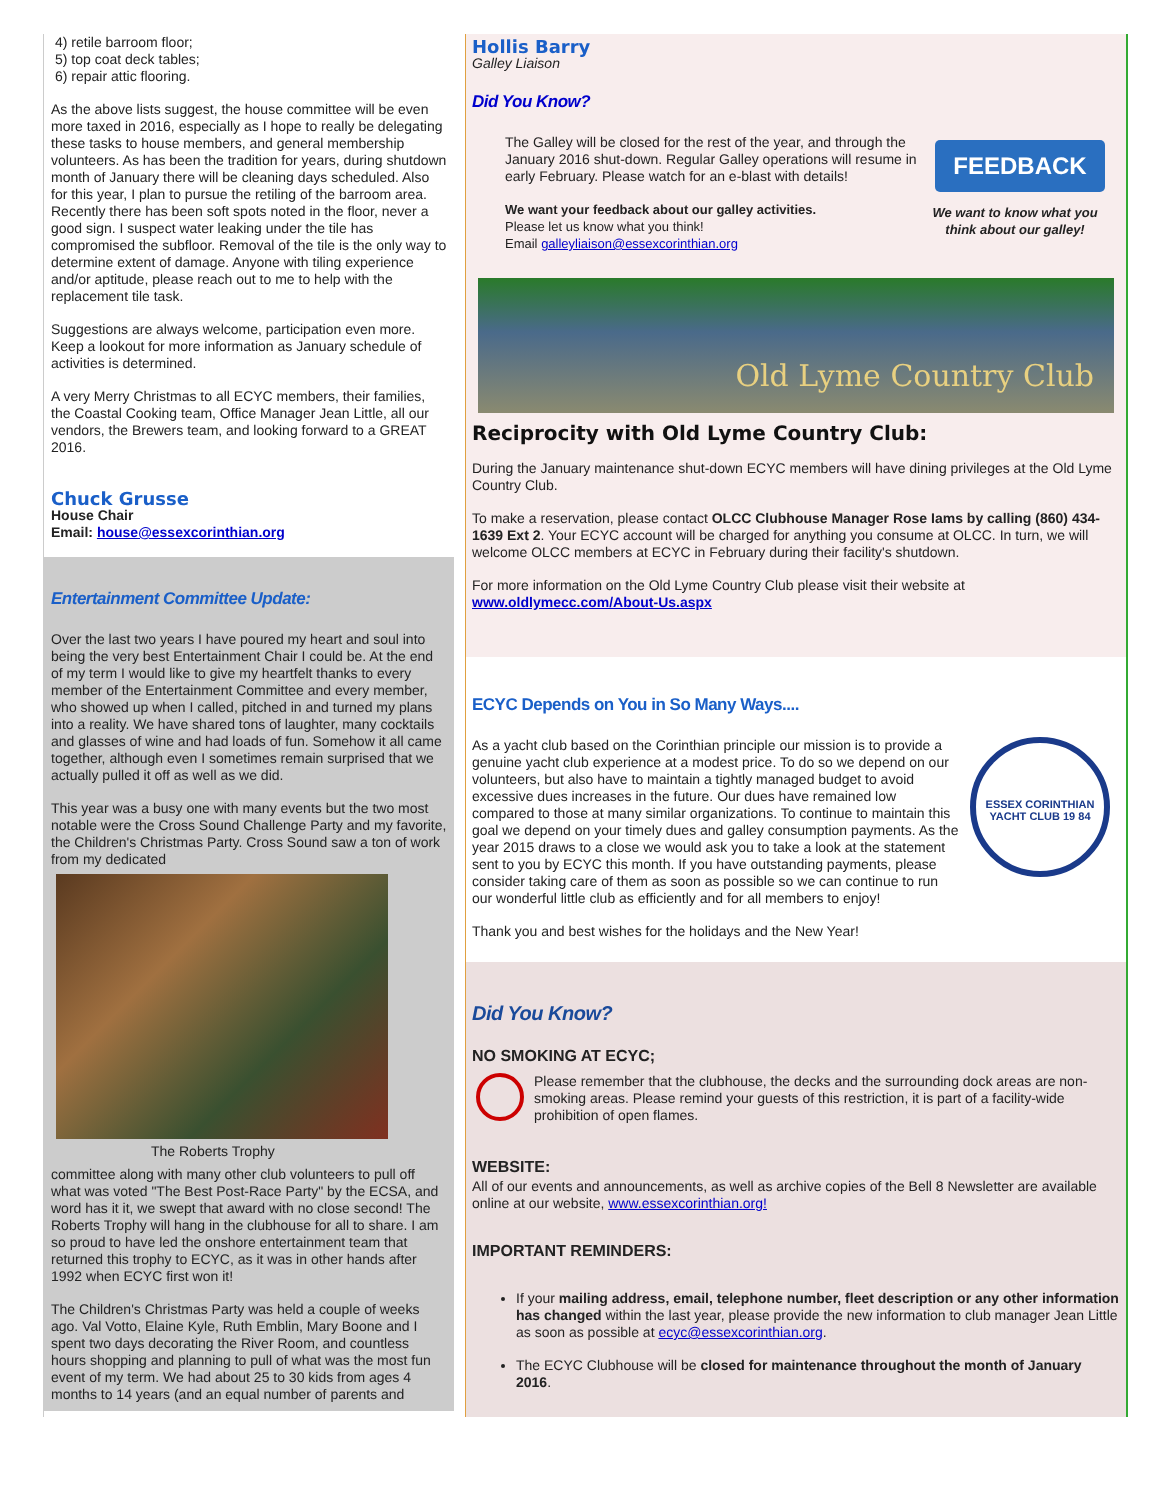4) retile barroom floor;
5) top coat deck tables;
6) repair attic flooring.
As the above lists suggest, the house committee will be even more taxed in 2016, especially as I hope to really be delegating these tasks to house members, and general membership volunteers. As has been the tradition for years, during shutdown month of January there will be cleaning days scheduled. Also for this year, I plan to pursue the retiling of the barroom area. Recently there has been soft spots noted in the floor, never a good sign. I suspect water leaking under the tile has compromised the subfloor. Removal of the tile is the only way to determine extent of damage. Anyone with tiling experience and/or aptitude, please reach out to me to help with the replacement tile task.
Suggestions are always welcome, participation even more. Keep a lookout for more information as January schedule of activities is determined.
A very Merry Christmas to all ECYC members, their families, the Coastal Cooking team, Office Manager Jean Little, all our vendors, the Brewers team, and looking forward to a GREAT 2016.
Chuck Grusse
House Chair
Email: house@essexcorinthian.org
Entertainment Committee Update:
Over the last two years I have poured my heart and soul into being the very best Entertainment Chair I could be. At the end of my term I would like to give my heartfelt thanks to every member of the Entertainment Committee and every member, who showed up when I called, pitched in and turned my plans into a reality. We have shared tons of laughter, many cocktails and glasses of wine and had loads of fun. Somehow it all came together, although even I sometimes remain surprised that we actually pulled it off as well as we did.
This year was a busy one with many events but the two most notable were the Cross Sound Challenge Party and my favorite, the Children's Christmas Party. Cross Sound saw a ton of work from my dedicated
The Roberts Trophy
committee along with many other club volunteers to pull off what was voted "The Best Post-Race Party" by the ECSA, and word has it it, we swept that award with no close second! The Roberts Trophy will hang in the clubhouse for all to share. I am so proud to have led the onshore entertainment team that returned this trophy to ECYC, as it was in other hands after 1992 when ECYC first won it!
The Children's Christmas Party was held a couple of weeks ago. Val Votto, Elaine Kyle, Ruth Emblin, Mary Boone and I spent two days decorating the River Room, and countless hours shopping and planning to pull of what was the most fun event of my term. We had about 25 to 30 kids from ages 4 months to 14 years (and an equal number of parents and
Hollis Barry
Galley Liaison
Did You Know?
The Galley will be closed for the rest of the year, and through the January 2016 shut-down. Regular Galley operations will resume in early February. Please watch for an e-blast with details!
We want your feedback about our galley activities.
Please let us know what you think!
Email galleyliaison@essexcorinthian.org
FEEDBACK
We want to know what you think about our galley!
Old Lyme Country Club
Reciprocity with Old Lyme Country Club:
During the January maintenance shut-down ECYC members will have dining privileges at the Old Lyme Country Club.
To make a reservation, please contact OLCC Clubhouse Manager Rose Iams by calling (860) 434-1639 Ext 2. Your ECYC account will be charged for anything you consume at OLCC. In turn, we will welcome OLCC members at ECYC in February during their facility's shutdown.
For more information on the Old Lyme Country Club please visit their website at www.oldlymecc.com/About-Us.aspx
ECYC Depends on You in So Many Ways....
ESSEX CORINTHIAN YACHT CLUB 19 84
As a yacht club based on the Corinthian principle our mission is to provide a genuine yacht club experience at a modest price. To do so we depend on our volunteers, but also have to maintain a tightly managed budget to avoid excessive dues increases in the future. Our dues have remained low compared to those at many similar organizations. To continue to maintain this goal we depend on your timely dues and galley consumption payments. As the year 2015 draws to a close we would ask you to take a look at the statement sent to you by ECYC this month. If you have outstanding payments, please consider taking care of them as soon as possible so we can continue to run our wonderful little club as efficiently and for all members to enjoy!
Thank you and best wishes for the holidays and the New Year!
Did You Know?
NO SMOKING AT ECYC;
Please remember that the clubhouse, the decks and the surrounding dock areas are non-smoking areas. Please remind your guests of this restriction, it is part of a facility-wide prohibition of open flames.
WEBSITE:
All of our events and announcements, as well as archive copies of the Bell 8 Newsletter are available online at our website, www.essexcorinthian.org!
IMPORTANT REMINDERS:
If your mailing address, email, telephone number, fleet description or any other information has changed within the last year, please provide the new information to club manager Jean Little as soon as possible at ecyc@essexcorinthian.org.
The ECYC Clubhouse will be closed for maintenance throughout the month of January 2016.